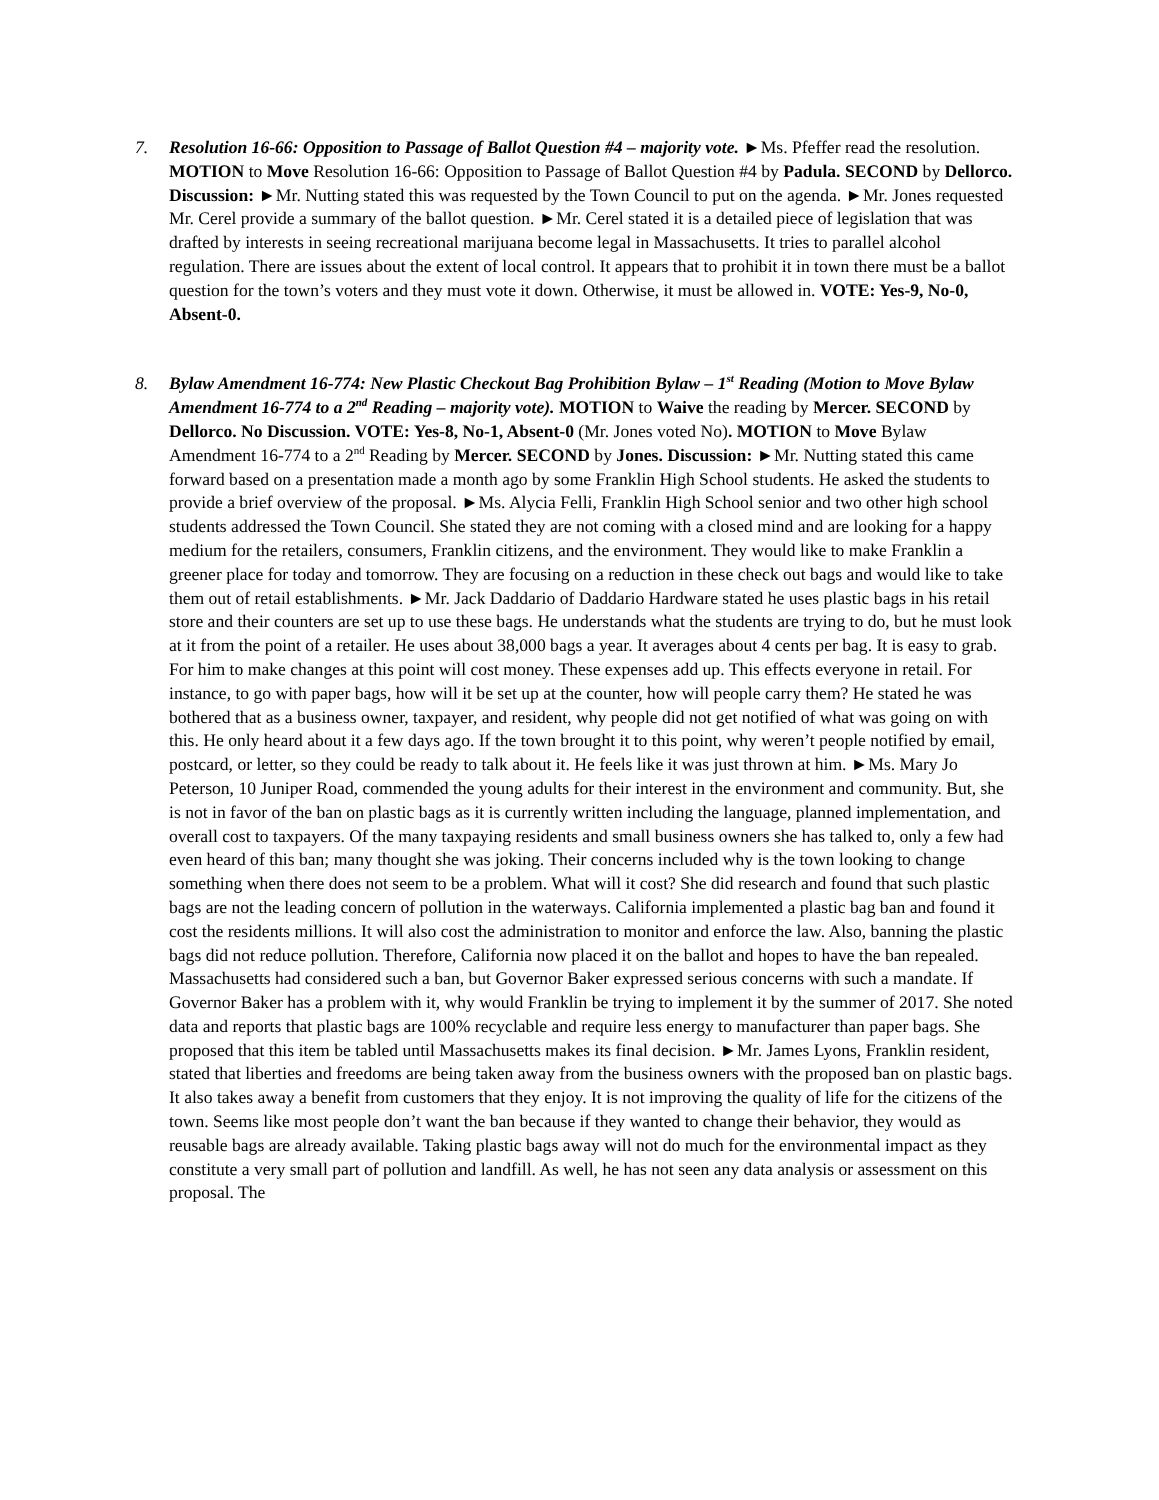7. Resolution 16-66: Opposition to Passage of Ballot Question #4 – majority vote. ►Ms. Pfeffer read the resolution. MOTION to Move Resolution 16-66: Opposition to Passage of Ballot Question #4 by Padula. SECOND by Dellorco. Discussion: ►Mr. Nutting stated this was requested by the Town Council to put on the agenda. ►Mr. Jones requested Mr. Cerel provide a summary of the ballot question. ►Mr. Cerel stated it is a detailed piece of legislation that was drafted by interests in seeing recreational marijuana become legal in Massachusetts. It tries to parallel alcohol regulation. There are issues about the extent of local control. It appears that to prohibit it in town there must be a ballot question for the town’s voters and they must vote it down. Otherwise, it must be allowed in. VOTE: Yes-9, No-0, Absent-0.
8. Bylaw Amendment 16-774: New Plastic Checkout Bag Prohibition Bylaw – 1<sup>st</sup> Reading (Motion to Move Bylaw Amendment 16-774 to a 2<sup>nd</sup> Reading – majority vote). MOTION to Waive the reading by Mercer. SECOND by Dellorco. No Discussion. VOTE: Yes-8, No-1, Absent-0 (Mr. Jones voted No). MOTION to Move Bylaw Amendment 16-774 to a 2<sup>nd</sup> Reading by Mercer. SECOND by Jones. Discussion: ►Mr. Nutting stated this came forward based on a presentation made a month ago by some Franklin High School students. He asked the students to provide a brief overview of the proposal. ►Ms. Alycia Felli, Franklin High School senior and two other high school students addressed the Town Council. She stated they are not coming with a closed mind and are looking for a happy medium for the retailers, consumers, Franklin citizens, and the environment. They would like to make Franklin a greener place for today and tomorrow. They are focusing on a reduction in these check out bags and would like to take them out of retail establishments. ►Mr. Jack Daddario of Daddario Hardware stated he uses plastic bags in his retail store and their counters are set up to use these bags. He understands what the students are trying to do, but he must look at it from the point of a retailer. He uses about 38,000 bags a year. It averages about 4 cents per bag. It is easy to grab. For him to make changes at this point will cost money. These expenses add up. This effects everyone in retail. For instance, to go with paper bags, how will it be set up at the counter, how will people carry them? He stated he was bothered that as a business owner, taxpayer, and resident, why people did not get notified of what was going on with this. He only heard about it a few days ago. If the town brought it to this point, why weren’t people notified by email, postcard, or letter, so they could be ready to talk about it. He feels like it was just thrown at him. ►Ms. Mary Jo Peterson, 10 Juniper Road, commended the young adults for their interest in the environment and community. But, she is not in favor of the ban on plastic bags as it is currently written including the language, planned implementation, and overall cost to taxpayers. Of the many taxpaying residents and small business owners she has talked to, only a few had even heard of this ban; many thought she was joking. Their concerns included why is the town looking to change something when there does not seem to be a problem. What will it cost? She did research and found that such plastic bags are not the leading concern of pollution in the waterways. California implemented a plastic bag ban and found it cost the residents millions. It will also cost the administration to monitor and enforce the law. Also, banning the plastic bags did not reduce pollution. Therefore, California now placed it on the ballot and hopes to have the ban repealed. Massachusetts had considered such a ban, but Governor Baker expressed serious concerns with such a mandate. If Governor Baker has a problem with it, why would Franklin be trying to implement it by the summer of 2017. She noted data and reports that plastic bags are 100% recyclable and require less energy to manufacturer than paper bags. She proposed that this item be tabled until Massachusetts makes its final decision. ►Mr. James Lyons, Franklin resident, stated that liberties and freedoms are being taken away from the business owners with the proposed ban on plastic bags. It also takes away a benefit from customers that they enjoy. It is not improving the quality of life for the citizens of the town. Seems like most people don’t want the ban because if they wanted to change their behavior, they would as reusable bags are already available. Taking plastic bags away will not do much for the environmental impact as they constitute a very small part of pollution and landfill. As well, he has not seen any data analysis or assessment on this proposal. The